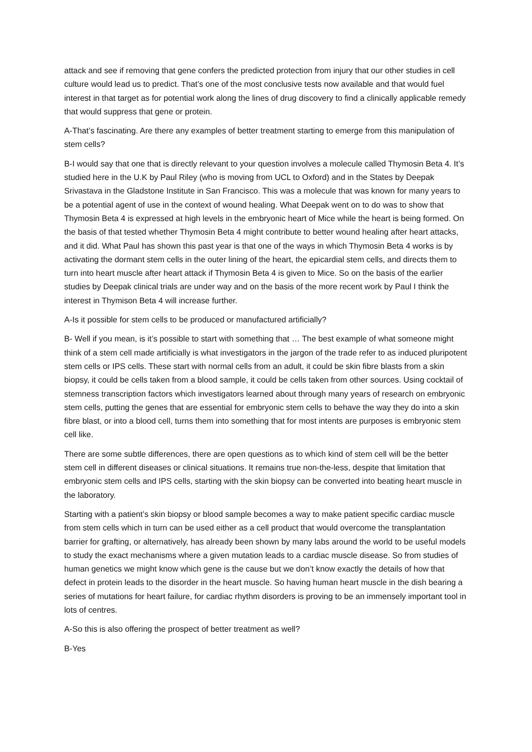attack and see if removing that gene confers the predicted protection from injury that our other studies in cell culture would lead us to predict. That’s one of the most conclusive tests now available and that would fuel interest in that target as for potential work along the lines of drug discovery to find a clinically applicable remedy that would suppress that gene or protein.
A-That’s fascinating. Are there any examples of better treatment starting to emerge from this manipulation of stem cells?
B-I would say that one that is directly relevant to your question involves a molecule called Thymosin Beta 4. It’s studied here in the U.K by Paul Riley (who is moving from UCL to Oxford) and in the States by Deepak Srivastava in the Gladstone Institute in San Francisco. This was a molecule that was known for many years to be a potential agent of use in the context of wound healing. What Deepak went on to do was to show that Thymosin Beta 4 is expressed at high levels in the embryonic heart of Mice while the heart is being formed. On the basis of that tested whether Thymosin Beta 4 might contribute to better wound healing after heart attacks, and it did. What Paul has shown this past year is that one of the ways in which Thymosin Beta 4 works is by activating the dormant stem cells in the outer lining of the heart, the epicardial stem cells, and directs them to turn into heart muscle after heart attack if Thymosin Beta 4 is given to Mice. So on the basis of the earlier studies by Deepak clinical trials are under way and on the basis of the more recent work by Paul I think the interest in Thymison Beta 4 will increase further.
A-Is it possible for stem cells to be produced or manufactured artificially?
B- Well if you mean, is it’s possible to start with something that … The best example of what someone might think of a stem cell made artificially is what investigators in the jargon of the trade refer to as induced pluripotent stem cells or IPS cells. These start with normal cells from an adult, it could be skin fibre blasts from a skin biopsy, it could be cells taken from a blood sample, it could be cells taken from other sources. Using cocktail of stemness transcription factors which investigators learned about through many years of research on embryonic stem cells, putting the genes that are essential for embryonic stem cells to behave the way they do into a skin fibre blast, or into a blood cell, turns them into something that for most intents are purposes is embryonic stem cell like.
There are some subtle differences, there are open questions as to which kind of stem cell will be the better stem cell in different diseases or clinical situations. It remains true non-the-less, despite that limitation that embryonic stem cells and IPS cells, starting with the skin biopsy can be converted into beating heart muscle in the laboratory.
Starting with a patient’s skin biopsy or blood sample becomes a way to make patient specific cardiac muscle from stem cells which in turn can be used either as a cell product that would overcome the transplantation barrier for grafting, or alternatively, has already been shown by many labs around the world to be useful models to study the exact mechanisms where a given mutation leads to a cardiac muscle disease. So from studies of human genetics we might know which gene is the cause but we don’t know exactly the details of how that defect in protein leads to the disorder in the heart muscle. So having human heart muscle in the dish bearing a series of mutations for heart failure, for cardiac rhythm disorders is proving to be an immensely important tool in lots of centres.
A-So this is also offering the prospect of better treatment as well?
B-Yes